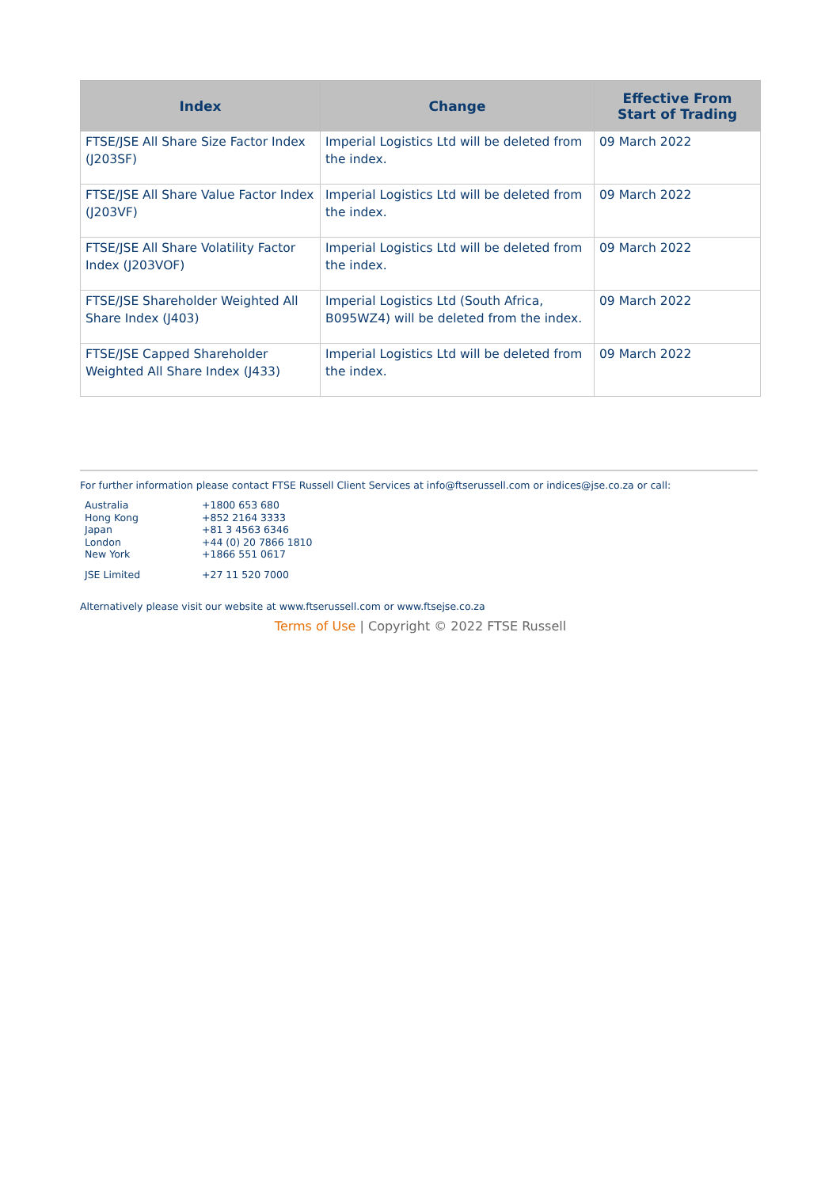| Index | Change | Effective From Start of Trading |
| --- | --- | --- |
| FTSE/JSE All Share Size Factor Index (J203SF) | Imperial Logistics Ltd will be deleted from the index. | 09 March 2022 |
| FTSE/JSE All Share Value Factor Index (J203VF) | Imperial Logistics Ltd will be deleted from the index. | 09 March 2022 |
| FTSE/JSE All Share Volatility Factor Index (J203VOF) | Imperial Logistics Ltd will be deleted from the index. | 09 March 2022 |
| FTSE/JSE Shareholder Weighted All Share Index (J403) | Imperial Logistics Ltd (South Africa, B095WZ4) will be deleted from the index. | 09 March 2022 |
| FTSE/JSE Capped Shareholder Weighted All Share Index (J433) | Imperial Logistics Ltd will be deleted from the index. | 09 March 2022 |
For further information please contact FTSE Russell Client Services at info@ftserussell.com or indices@jse.co.za or call:
| Australia | +1800 653 680 |
| Hong Kong | +852 2164 3333 |
| Japan | +81 3 4563 6346 |
| London | +44 (0) 20 7866 1810 |
| New York | +1866 551 0617 |
| JSE Limited | +27 11 520 7000 |
Alternatively please visit our website at www.ftserussell.com or www.ftsejse.co.za
Terms of Use | Copyright © 2022 FTSE Russell